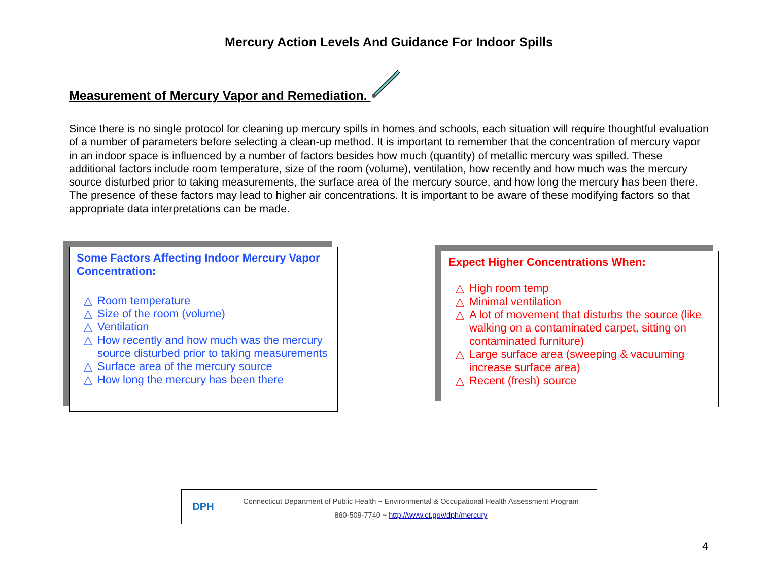Mercury Action Levels And Guidance For Indoor Spills
Measurement of Mercury Vapor and Remediation.
Since there is no single protocol for cleaning up mercury spills in homes and schools, each situation will require thoughtful evaluation of a number of parameters before selecting a clean-up method. It is important to remember that the concentration of mercury vapor in an indoor space is influenced by a number of factors besides how much (quantity) of metallic mercury was spilled. These additional factors include room temperature, size of the room (volume), ventilation, how recently and how much was the mercury source disturbed prior to taking measurements, the surface area of the mercury source, and how long the mercury has been there. The presence of these factors may lead to higher air concentrations. It is important to be aware of these modifying factors so that appropriate data interpretations can be made.
Some Factors Affecting Indoor Mercury Vapor Concentration:
△ Room temperature
△ Size of the room (volume)
△ Ventilation
△ How recently and how much was the mercury source disturbed prior to taking measurements
△ Surface area of the mercury source
△ How long the mercury has been there
Expect Higher Concentrations When:
△ High room temp
△ Minimal ventilation
△ A lot of movement that disturbs the source (like walking on a contaminated carpet, sitting on contaminated furniture)
△ Large surface area (sweeping & vacuuming increase surface area)
△ Recent (fresh) source
DPH
Connecticut Department of Public Health ~ Environmental & Occupational Health Assessment Program
860-509-7740 ~ http://www.ct.gov/dph/mercury
4